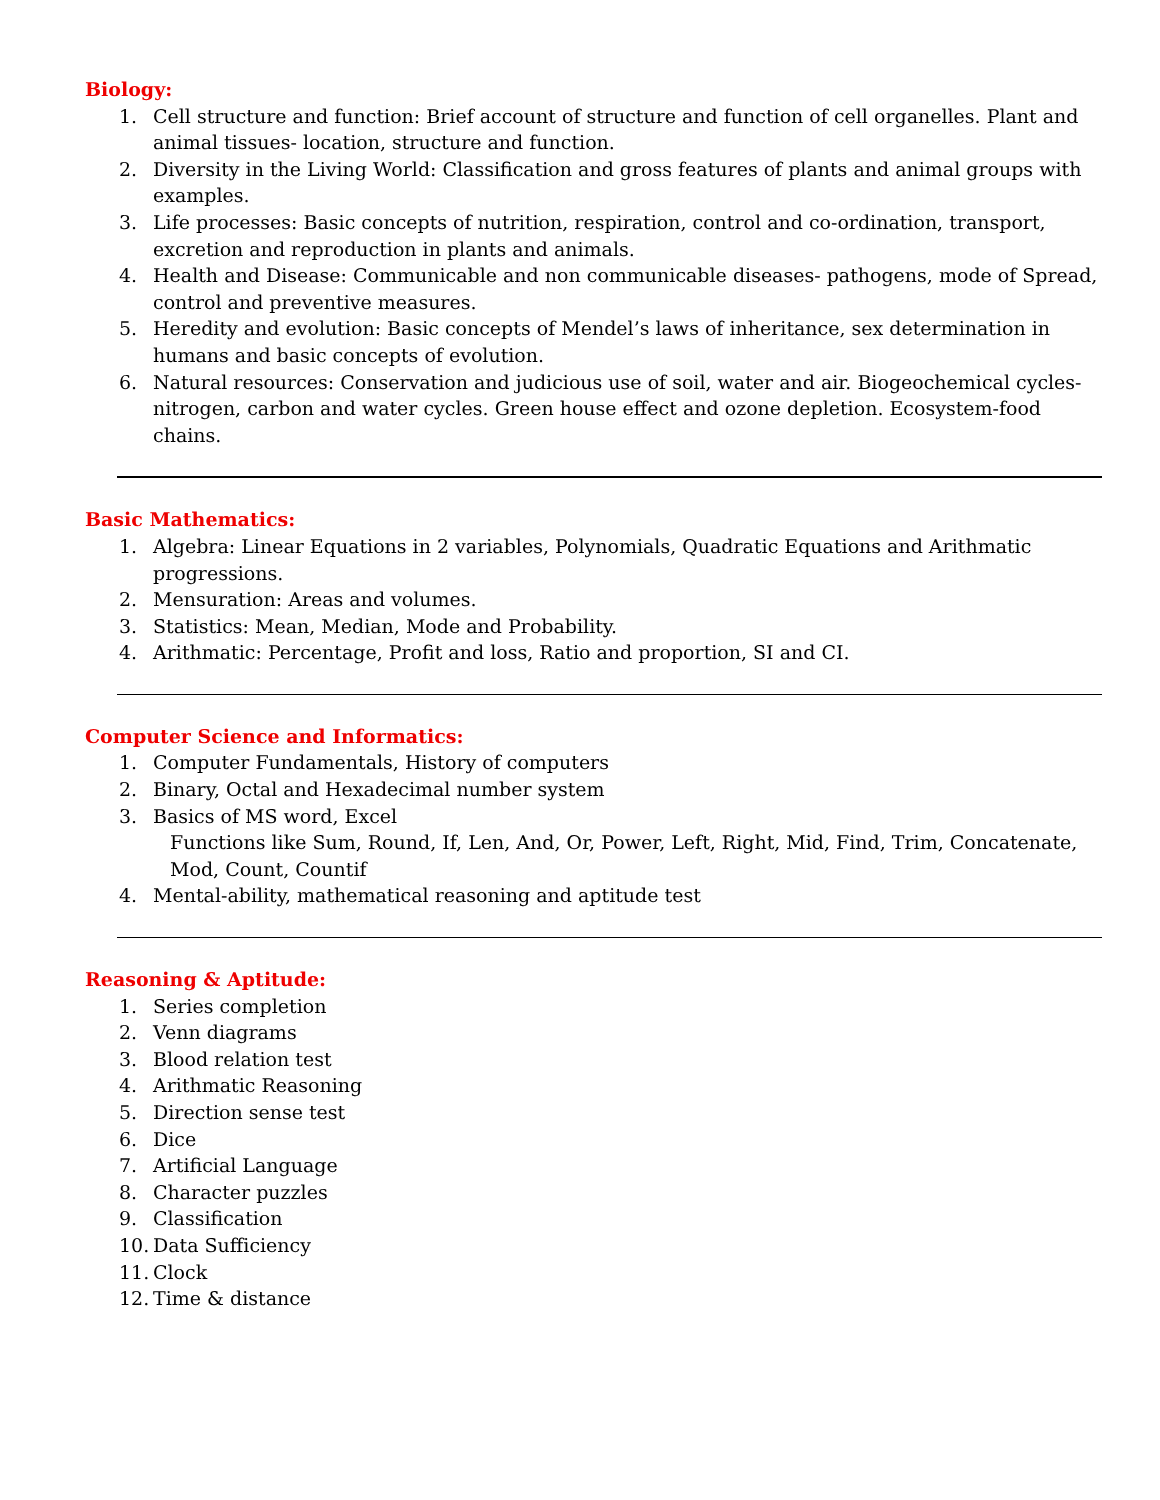Biology:
1. Cell structure and function: Brief account of structure and function of cell organelles. Plant and animal tissues- location, structure and function.
2. Diversity in the Living World: Classification and gross features of plants and animal groups with examples.
3. Life processes: Basic concepts of nutrition, respiration, control and co-ordination, transport, excretion and reproduction in plants and animals.
4. Health and Disease: Communicable and non communicable diseases- pathogens, mode of Spread, control and preventive measures.
5. Heredity and evolution: Basic concepts of Mendel’s laws of inheritance, sex determination in humans and basic concepts of evolution.
6. Natural resources: Conservation and judicious use of soil, water and air. Biogeochemical cycles-nitrogen, carbon and water cycles. Green house effect and ozone depletion. Ecosystem-food chains.
Basic Mathematics:
1. Algebra: Linear Equations in 2 variables, Polynomials, Quadratic Equations and Arithmatic progressions.
2. Mensuration: Areas and volumes.
3. Statistics: Mean, Median, Mode and Probability.
4. Arithmatic: Percentage, Profit and loss, Ratio and proportion, SI and CI.
Computer Science and Informatics:
1. Computer Fundamentals, History of computers
2. Binary, Octal and Hexadecimal number system
3. Basics of MS word, Excel
Functions like Sum, Round, If, Len, And, Or, Power, Left, Right, Mid, Find, Trim, Concatenate, Mod, Count, Countif
4. Mental-ability, mathematical reasoning and aptitude test
Reasoning & Aptitude:
1. Series completion
2. Venn diagrams
3. Blood relation test
4. Arithmatic Reasoning
5. Direction sense test
6. Dice
7. Artificial Language
8. Character puzzles
9. Classification
10. Data Sufficiency
11. Clock
12. Time & distance